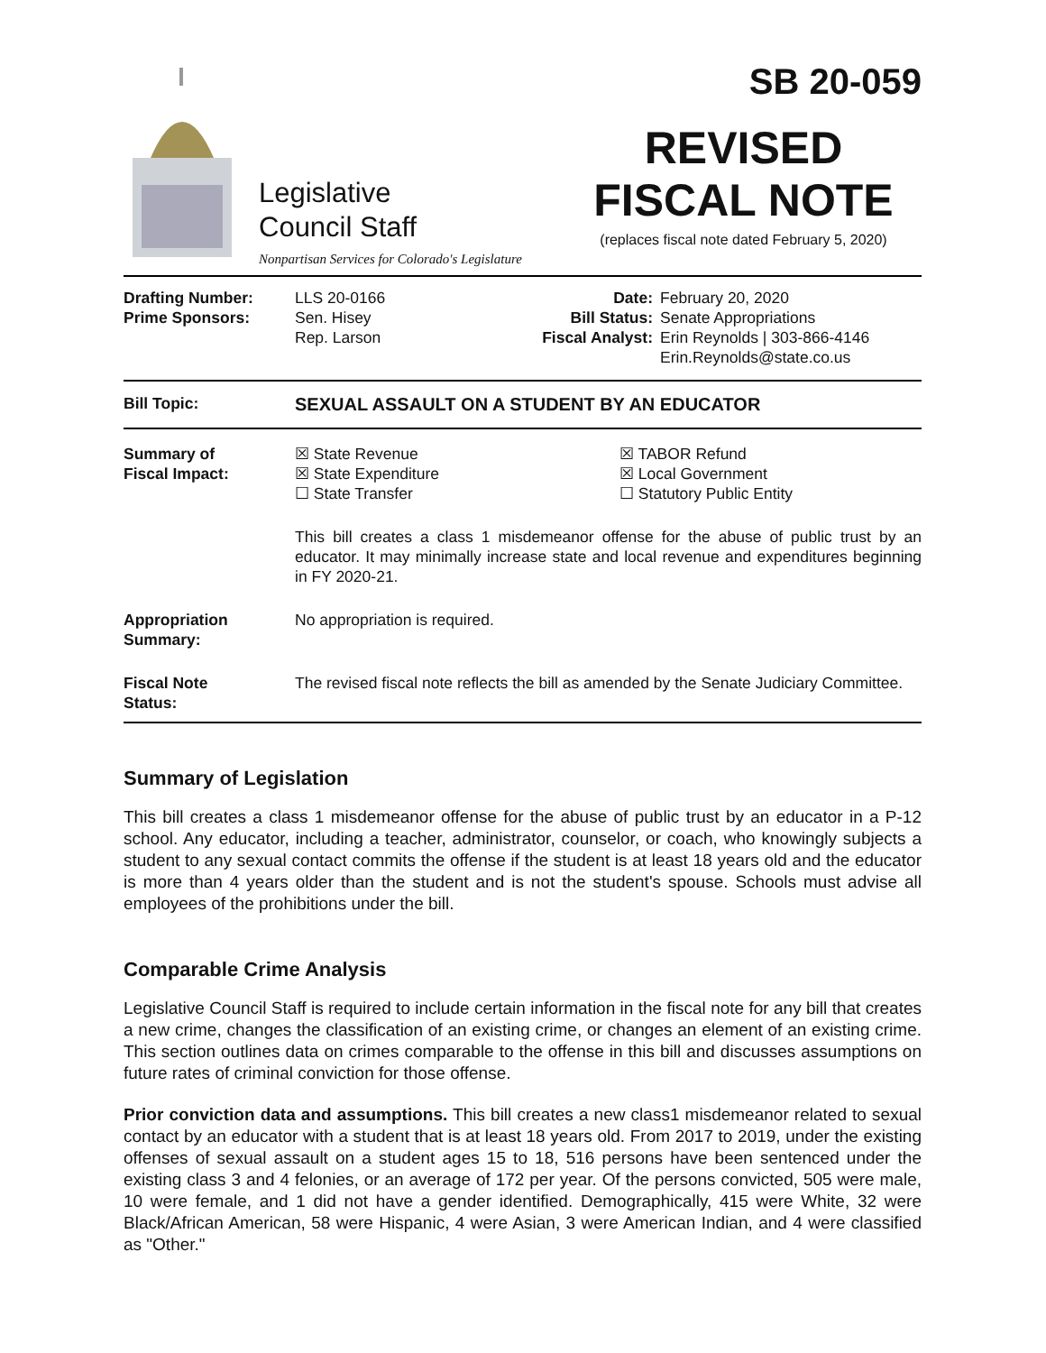Legislative
Council Staff
Nonpartisan Services for Colorado's Legislature
SB 20-059
REVISED
FISCAL NOTE
(replaces fiscal note dated February 5, 2020)
| Drafting Number: Prime Sponsors: | LLS 20-0166 Sen. Hisey Rep. Larson | Date: Bill Status: Fiscal Analyst: | February 20, 2020 Senate Appropriations Erin Reynolds / 303-866-4146 Erin.Reynolds@state.co.us |
| Bill Topic: | SEXUAL ASSAULT ON A STUDENT BY AN EDUCATOR |
| Summary of Fiscal Impact: | / ☒ State Revenue ☒ State Expenditure ☐ State Transfer / ☒ TABOR Refund ☒ Local Government ☐ Statutory Public Entity / This bill creates a class 1 misdemeanor offense for the abuse of public trust by an educator. It may minimally increase state and local revenue and expenditures beginning in FY 2020-21. |
| Appropriation Summary: | No appropriation is required. |
| Fiscal Note Status: | The revised fiscal note reflects the bill as amended by the Senate Judiciary Committee. |
Summary of Legislation
This bill creates a class 1 misdemeanor offense for the abuse of public trust by an educator in a P-12 school. Any educator, including a teacher, administrator, counselor, or coach, who knowingly subjects a student to any sexual contact commits the offense if the student is at least 18 years old and the educator is more than 4 years older than the student and is not the student's spouse. Schools must advise all employees of the prohibitions under the bill.
Comparable Crime Analysis
Legislative Council Staff is required to include certain information in the fiscal note for any bill that creates a new crime, changes the classification of an existing crime, or changes an element of an existing crime. This section outlines data on crimes comparable to the offense in this bill and discusses assumptions on future rates of criminal conviction for those offense.
Prior conviction data and assumptions. This bill creates a new class1 misdemeanor related to sexual contact by an educator with a student that is at least 18 years old. From 2017 to 2019, under the existing offenses of sexual assault on a student ages 15 to 18, 516 persons have been sentenced under the existing class 3 and 4 felonies, or an average of 172 per year. Of the persons convicted, 505 were male, 10 were female, and 1 did not have a gender identified. Demographically, 415 were White, 32 were Black/African American, 58 were Hispanic, 4 were Asian, 3 were American Indian, and 4 were classified as "Other."